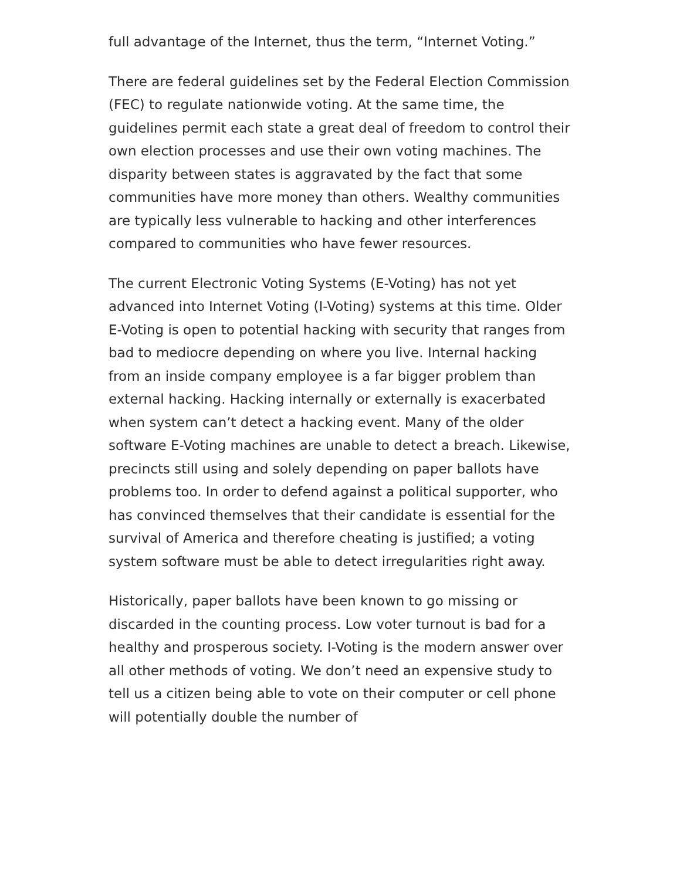full advantage of the Internet, thus the term, “Internet Voting.”
There are federal guidelines set by the Federal Election Commission (FEC) to regulate nationwide voting. At the same time, the guidelines permit each state a great deal of freedom to control their own election processes and use their own voting machines. The disparity between states is aggravated by the fact that some communities have more money than others. Wealthy communities are typically less vulnerable to hacking and other interferences compared to communities who have fewer resources.
The current Electronic Voting Systems (E-Voting) has not yet advanced into Internet Voting (I-Voting) systems at this time. Older E-Voting is open to potential hacking with security that ranges from bad to mediocre depending on where you live. Internal hacking from an inside company employee is a far bigger problem than external hacking. Hacking internally or externally is exacerbated when system can’t detect a hacking event. Many of the older software E-Voting machines are unable to detect a breach. Likewise, precincts still using and solely depending on paper ballots have problems too. In order to defend against a political supporter, who has convinced themselves that their candidate is essential for the survival of America and therefore cheating is justified; a voting system software must be able to detect irregularities right away.
Historically, paper ballots have been known to go missing or discarded in the counting process. Low voter turnout is bad for a healthy and prosperous society. I-Voting is the modern answer over all other methods of voting. We don’t need an expensive study to tell us a citizen being able to vote on their computer or cell phone will potentially double the number of